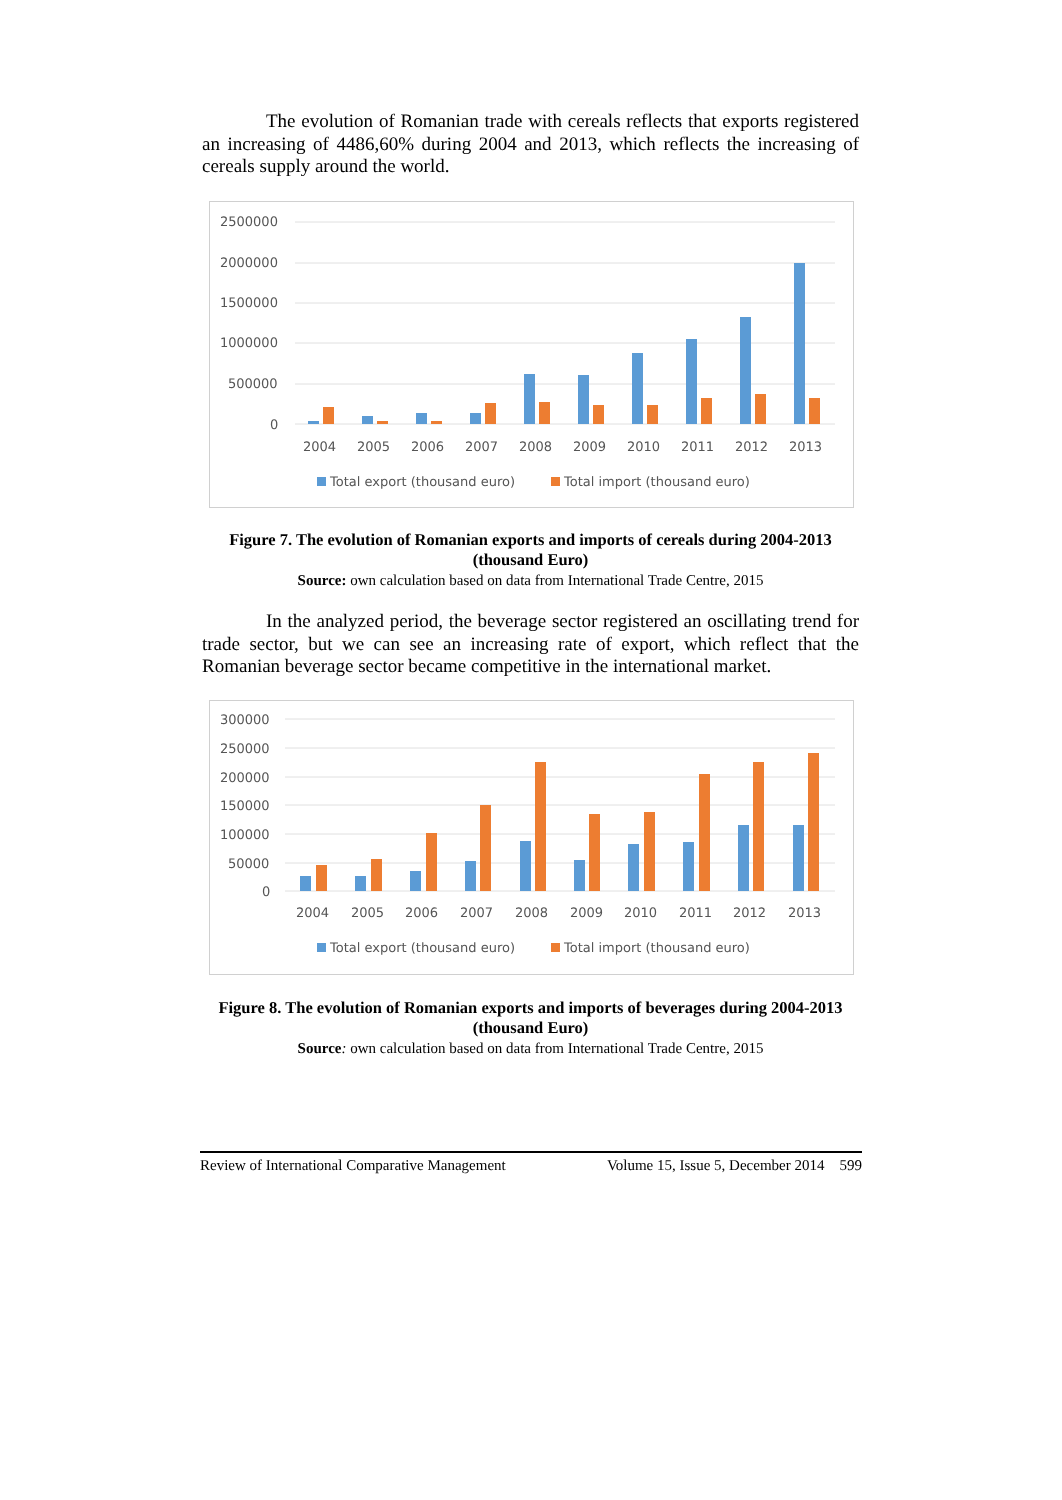The evolution of Romanian trade with cereals reflects that exports registered an increasing of 4486,60% during 2004 and 2013, which reflects the increasing of cereals supply around the world.
2500000
2000000
1500000
1000000
500000
0
2004
2005
2006
2007
2008
2009
2010
2011
2012
2013
Total export (thousand euro)
Total import (thousand euro)
Figure 7. The evolution of Romanian exports and imports of cereals during 2004-2013 (thousand Euro)
Source: own calculation based on data from International Trade Centre, 2015
In the analyzed period, the beverage sector registered an oscillating trend for trade sector, but we can see an increasing rate of export, which reflect that the Romanian beverage sector became competitive in the international market.
300000
250000
200000
150000
100000
50000
0
2004
2005
2006
2007
2008
2009
2010
2011
2012
2013
Total export (thousand euro)
Total import (thousand euro)
Figure 8. The evolution of Romanian exports and imports of beverages during 2004-2013 (thousand Euro)
Source: own calculation based on data from International Trade Centre, 2015
Review of International Comparative Management Volume 15, Issue 5, December 2014 599